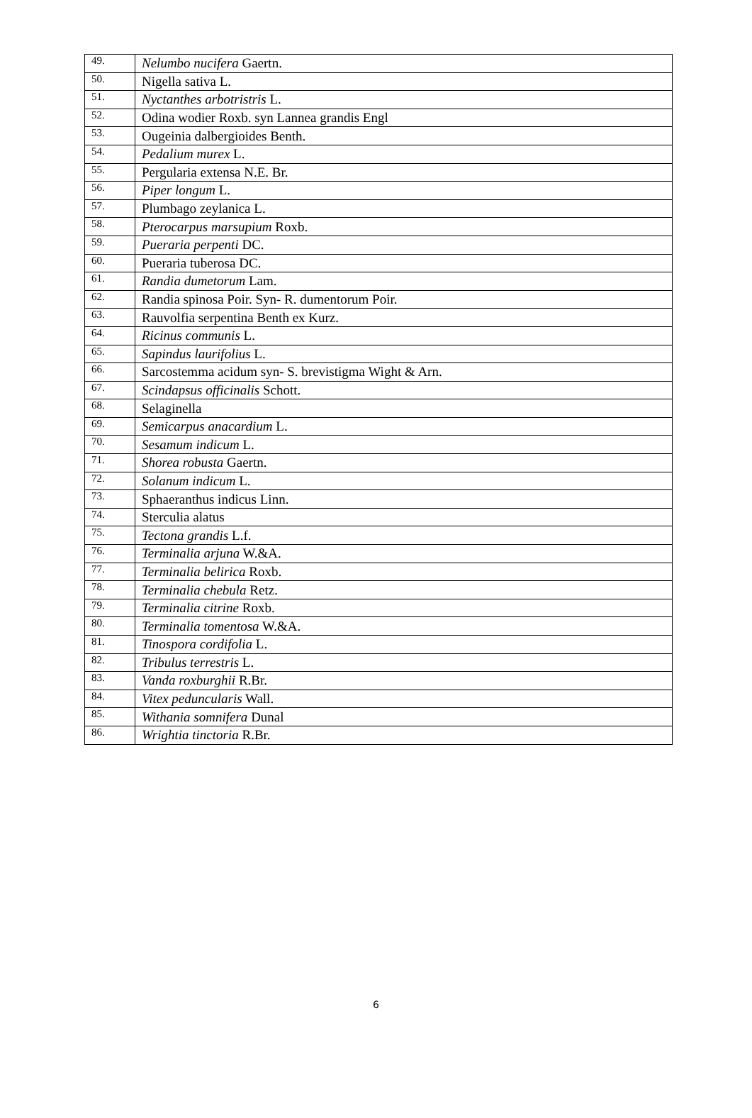| 49. | Nelumbo nucifera Gaertn. |
| 50. | Nigella sativa L. |
| 51. | Nyctanthes arbotristris L. |
| 52. | Odina wodier Roxb. syn Lannea grandis Engl |
| 53. | Ougeinia dalbergioides Benth. |
| 54. | Pedalium murex L. |
| 55. | Pergularia extensa N.E. Br. |
| 56. | Piper longum L. |
| 57. | Plumbago zeylanica L. |
| 58. | Pterocarpus marsupium Roxb. |
| 59. | Pueraria perpenti DC. |
| 60. | Pueraria tuberosa DC. |
| 61. | Randia dumetorum Lam. |
| 62. | Randia spinosa Poir. Syn- R. dumentorum Poir. |
| 63. | Rauvolfia serpentina Benth ex Kurz. |
| 64. | Ricinus communis L. |
| 65. | Sapindus laurifolius L. |
| 66. | Sarcostemma acidum syn- S. brevistigma Wight & Arn. |
| 67. | Scindapsus officinalis Schott. |
| 68. | Selaginella |
| 69. | Semicarpus anacardium L. |
| 70. | Sesamum indicum L. |
| 71. | Shorea robusta Gaertn. |
| 72. | Solanum indicum L. |
| 73. | Sphaeranthus indicus Linn. |
| 74. | Sterculia alatus |
| 75. | Tectona grandis L.f. |
| 76. | Terminalia arjuna W.&A. |
| 77. | Terminalia belirica Roxb. |
| 78. | Terminalia chebula Retz. |
| 79. | Terminalia citrine Roxb. |
| 80. | Terminalia tomentosa W.&A. |
| 81. | Tinospora cordifolia L. |
| 82. | Tribulus terrestris L. |
| 83. | Vanda roxburghii R.Br. |
| 84. | Vitex peduncularis Wall. |
| 85. | Withania somnifera Dunal |
| 86. | Wrightia tinctoria R.Br. |
6